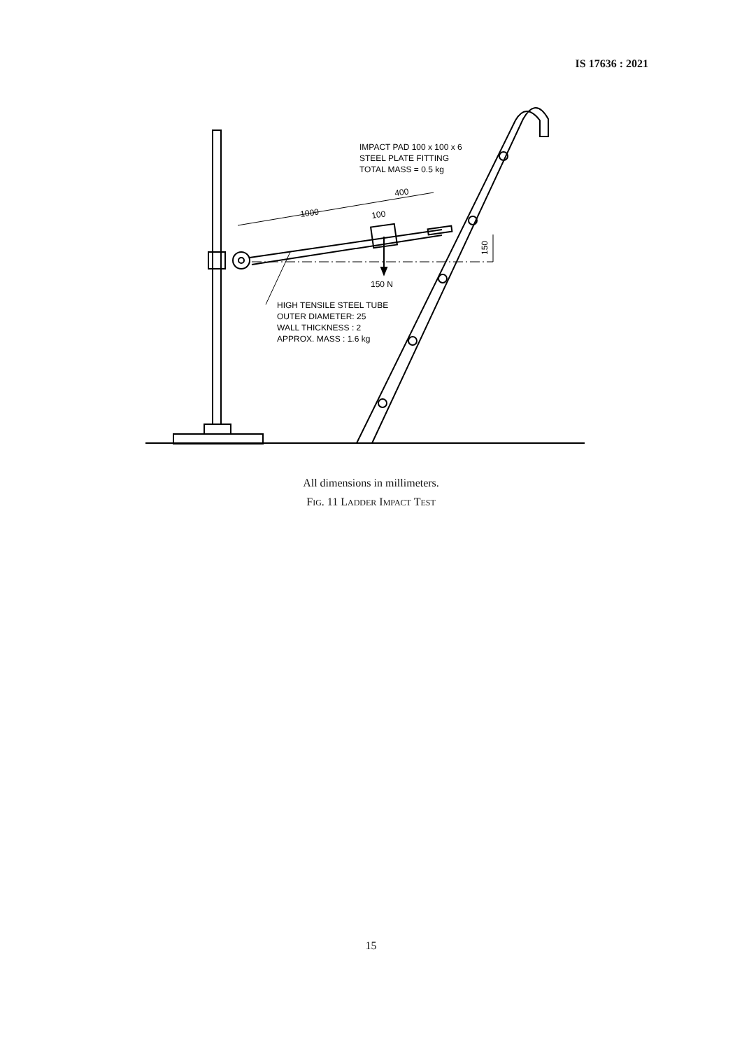IS 17636 : 2021
1000
400
100
150 N
150
IMPACT PAD 100 x 100 x 6
STEEL PLATE FITTING
TOTAL MASS = 0.5 kg
HIGH TENSILE STEEL TUBE
OUTER DIAMETER: 25
WALL THICKNESS : 2
APPROX. MASS : 1.6 kg
All dimensions in millimeters.
FIG. 11 LADDER IMPACT TEST
15